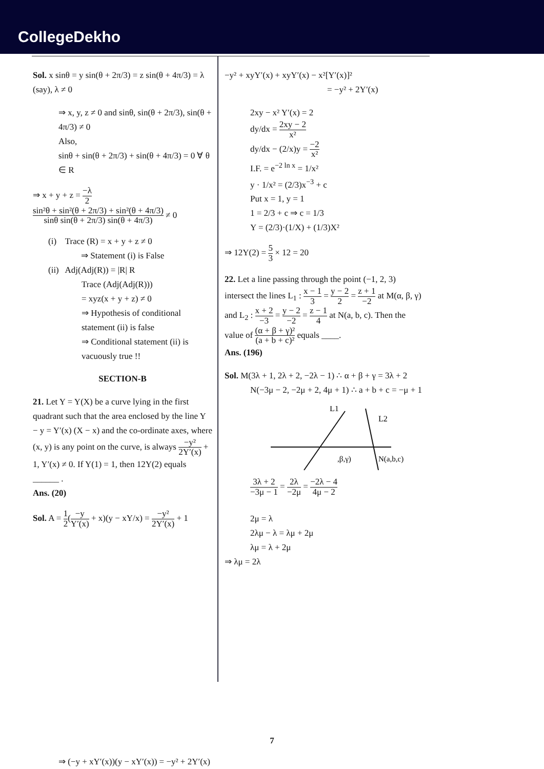CollegeDekho
Sol. x sinθ = y sin(θ + 2π/3) = z sin(θ + 4π/3) = λ (say), λ ≠ 0
⇒ x, y, z ≠ 0 and sinθ, sin(θ + 2π/3), sin(θ + 4π/3) ≠ 0
Also,
sinθ + sin(θ + 2π/3) + sin(θ + 4π/3) = 0 ∀ θ ∈ R
⇒ x + y + z = −λ 2 sin²θ + sin²(θ + 2π/3) + sin²(θ + 4π/3) sinθ sin(θ + 2π/3) sin(θ + 4π/3) ≠ 0
(i) Trace (R) = x + y + z ≠ 0
⇒ Statement (i) is False
(ii) Adj(Adj(R)) = |R| R
Trace (Adj(Adj(R)))
= xyz(x + y + z) ≠ 0
⇒ Hypothesis of conditional statement (ii) is false
⇒ Conditional statement (ii) is vacuously true !!
SECTION-B
21. Let Y = Y(X) be a curve lying in the first quadrant such that the area enclosed by the line Y − y = Y′(x) (X − x) and the co-ordinate axes, where (x, y) is any point on the curve, is always −y² 2Y′(x) + 1, Y′(x) ≠ 0. If Y(1) = 1, then 12Y(2) equals ______ .
Ans. (20)
Sol. A = 1 2(−y Y′(x) + x)(y − xY/x) = −y² 2Y′(x) + 1
⇒ (−y + xY′(x))(y − xY′(x)) = −y² + 2Y′(x)
−y² + xyY′(x) + xyY′(x) − x²[Y′(x)]²
= −y² + 2Y′(x)
2xy − x² Y′(x) = 2
dy/dx = 2xy − 2 x²
dy/dx − (2/x)y = −2 x²
I.F. = e<sup>−2 ln x</sup> = 1/x²
y · 1/x² = (2/3)x<sup>−3</sup> + c
Put x = 1, y = 1
1 = 2/3 + c ⇒ c = 1/3
Y = (2/3)·(1/X) + (1/3)X²
⇒ 12Y(2) = 5 3 × 12 = 20
22. Let a line passing through the point (−1, 2, 3) intersect the lines L<sub>1</sub> : x − 1 3 = y − 2 2 = z + 1 −2 at M(α, β, γ) and L<sub>2</sub> : x + 2 −3 = y − 2 −2 = z − 1 4 at N(a, b, c). Then the value of (α + β + γ)² (a + b + c)² equals ____.
Ans. (196)
Sol. M(3λ + 1, 2λ + 2, −2λ − 1) ∴ α + β + γ = 3λ + 2
N(−3μ − 2, −2μ + 2, 4μ + 1) ∴ a + b + c = −μ + 1
L1
L2
,β,γ)
N(a,b,c)
3λ + 2 −3μ − 1 = 2λ −2μ = −2λ − 4 4μ − 2
2μ = λ
2λμ − λ = λμ + 2μ
λμ = λ + 2μ
⇒ λμ = 2λ
7